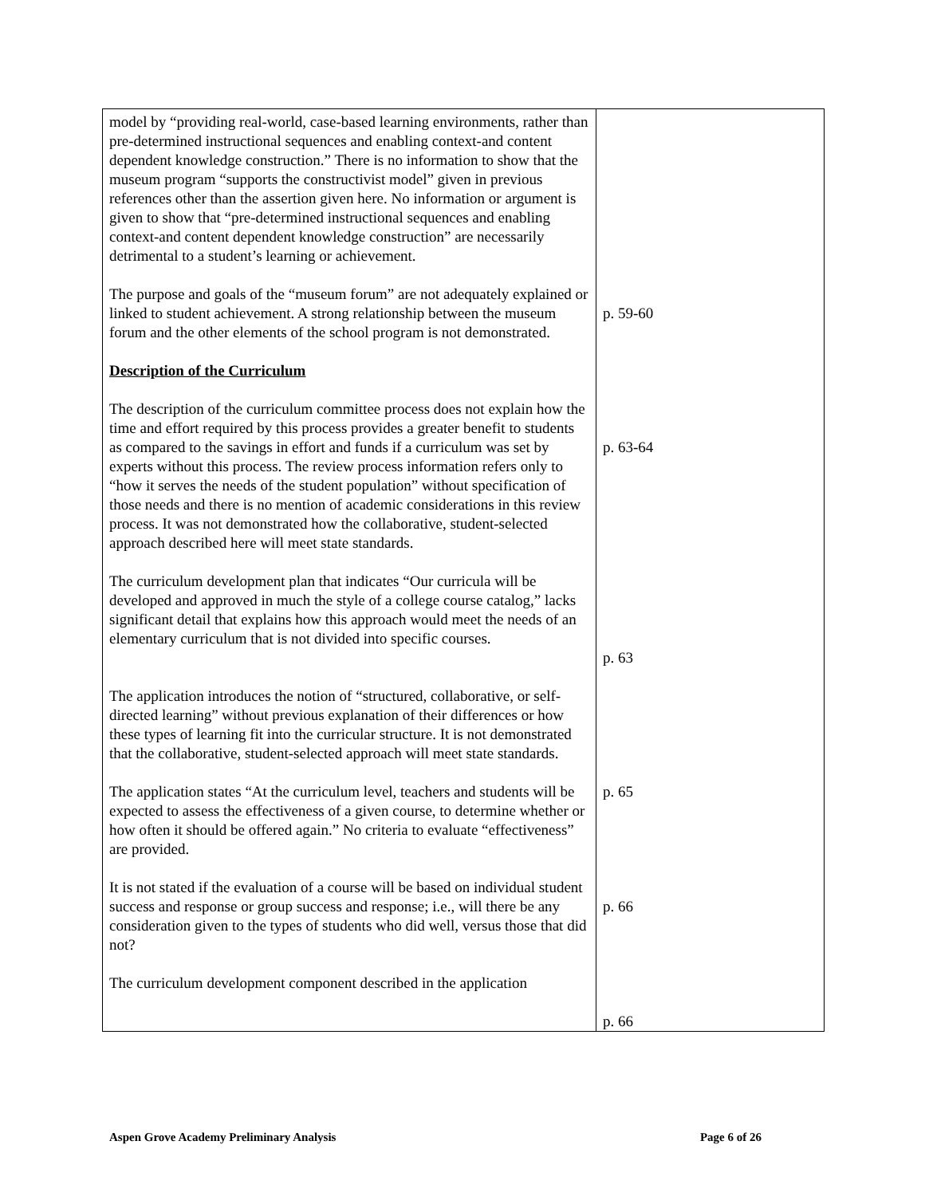| model by “providing real-world, case-based learning environments, rather than pre-determined instructional sequences and enabling context-and content dependent knowledge construction.” There is no information to show that the museum program “supports the constructivist model” given in previous references other than the assertion given here. No information or argument is given to show that “pre-determined instructional sequences and enabling context-and content dependent knowledge construction” are necessarily detrimental to a student’s learning or achievement. The purpose and goals of the “museum forum” are not adequately explained or linked to student achievement. A strong relationship between the museum forum and the other elements of the school program is not demonstrated. Description of the Curriculum The description of the curriculum committee process does not explain how the time and effort required by this process provides a greater benefit to students as compared to the savings in effort and funds if a curriculum was set by experts without this process. The review process information refers only to “how it serves the needs of the student population” without specification of those needs and there is no mention of academic considerations in this review process. It was not demonstrated how the collaborative, student-selected approach described here will meet state standards. The curriculum development plan that indicates “Our curricula will be developed and approved in much the style of a college course catalog,” lacks significant detail that explains how this approach would meet the needs of an elementary curriculum that is not divided into specific courses. The application introduces the notion of “structured, collaborative, or self-directed learning” without previous explanation of their differences or how these types of learning fit into the curricular structure. It is not demonstrated that the collaborative, student-selected approach will meet state standards. The application states “At the curriculum level, teachers and students will be expected to assess the effectiveness of a given course, to determine whether or how often it should be offered again.” No criteria to evaluate “effectiveness” are provided. It is not stated if the evaluation of a course will be based on individual student success and response or group success and response; i.e., will there be any consideration given to the types of students who did well, versus those that did not? The curriculum development component described in the application | p. 59-60 p. 63-64 p. 63 p. 65 p. 66 p. 66 |
Aspen Grove Academy Preliminary Analysis Page 6 of 26